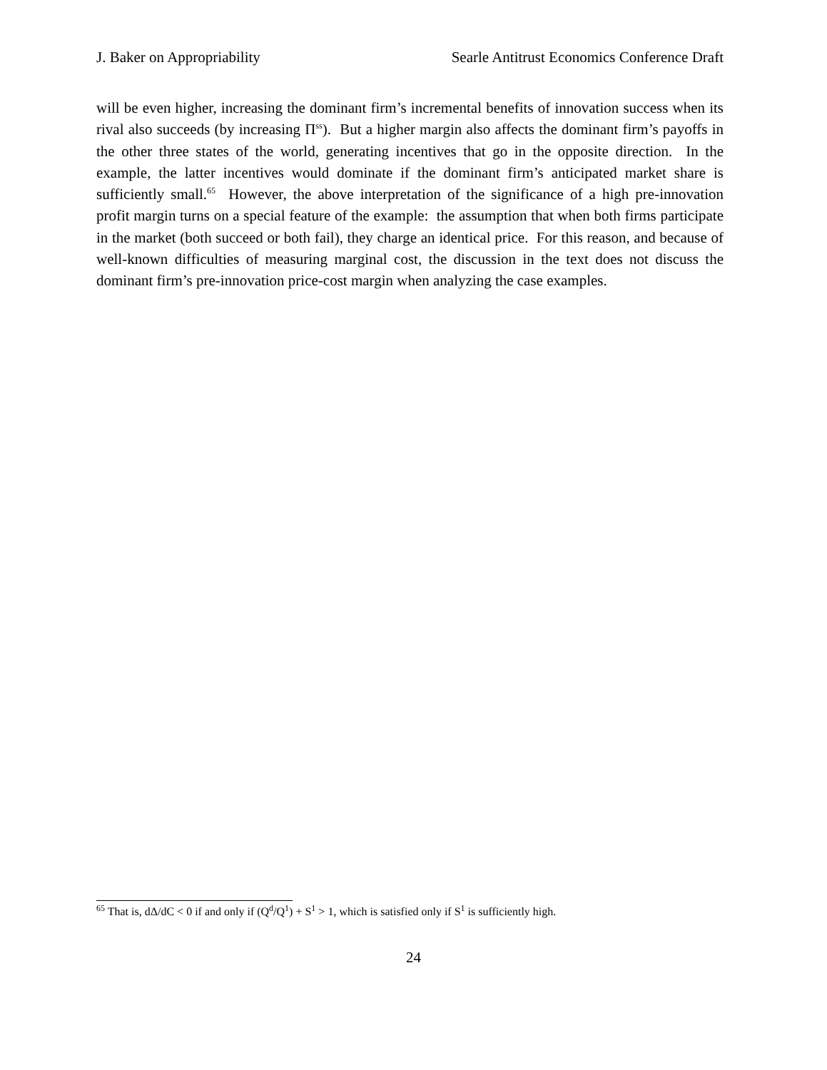J. Baker on Appropriability Searle Antitrust Economics Conference Draft
will be even higher, increasing the dominant firm’s incremental benefits of innovation success when its rival also succeeds (by increasing Π<sup>ss</sup>). But a higher margin also affects the dominant firm’s payoffs in the other three states of the world, generating incentives that go in the opposite direction. In the example, the latter incentives would dominate if the dominant firm’s anticipated market share is sufficiently small.<sup>65</sup> However, the above interpretation of the significance of a high pre-innovation profit margin turns on a special feature of the example: the assumption that when both firms participate in the market (both succeed or both fail), they charge an identical price. For this reason, and because of well-known difficulties of measuring marginal cost, the discussion in the text does not discuss the dominant firm’s pre-innovation price-cost margin when analyzing the case examples.
<sup>65</sup> That is, dΔ/dC < 0 if and only if (Q<sup>d</sup>/Q<sup>1</sup>) + S<sup>1</sup> > 1, which is satisfied only if S<sup>1</sup> is sufficiently high.
24